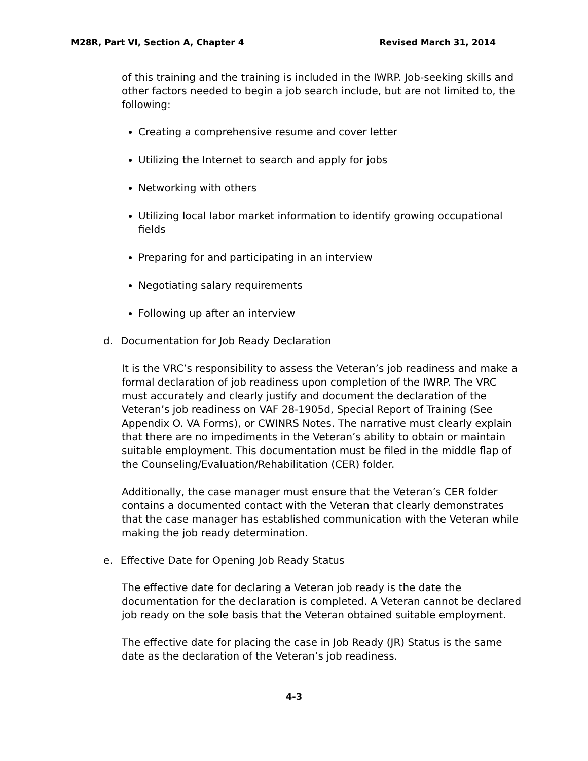M28R, Part VI, Section A, Chapter 4 Revised March 31, 2014
of this training and the training is included in the IWRP. Job-seeking skills and other factors needed to begin a job search include, but are not limited to, the following:
Creating a comprehensive resume and cover letter
Utilizing the Internet to search and apply for jobs
Networking with others
Utilizing local labor market information to identify growing occupational fields
Preparing for and participating in an interview
Negotiating salary requirements
Following up after an interview
d. Documentation for Job Ready Declaration
It is the VRC’s responsibility to assess the Veteran’s job readiness and make a formal declaration of job readiness upon completion of the IWRP. The VRC must accurately and clearly justify and document the declaration of the Veteran’s job readiness on VAF 28-1905d, Special Report of Training (See Appendix O. VA Forms), or CWINRS Notes. The narrative must clearly explain that there are no impediments in the Veteran’s ability to obtain or maintain suitable employment. This documentation must be filed in the middle flap of the Counseling/Evaluation/Rehabilitation (CER) folder.
Additionally, the case manager must ensure that the Veteran’s CER folder contains a documented contact with the Veteran that clearly demonstrates that the case manager has established communication with the Veteran while making the job ready determination.
e. Effective Date for Opening Job Ready Status
The effective date for declaring a Veteran job ready is the date the documentation for the declaration is completed. A Veteran cannot be declared job ready on the sole basis that the Veteran obtained suitable employment.
The effective date for placing the case in Job Ready (JR) Status is the same date as the declaration of the Veteran’s job readiness.
4-3